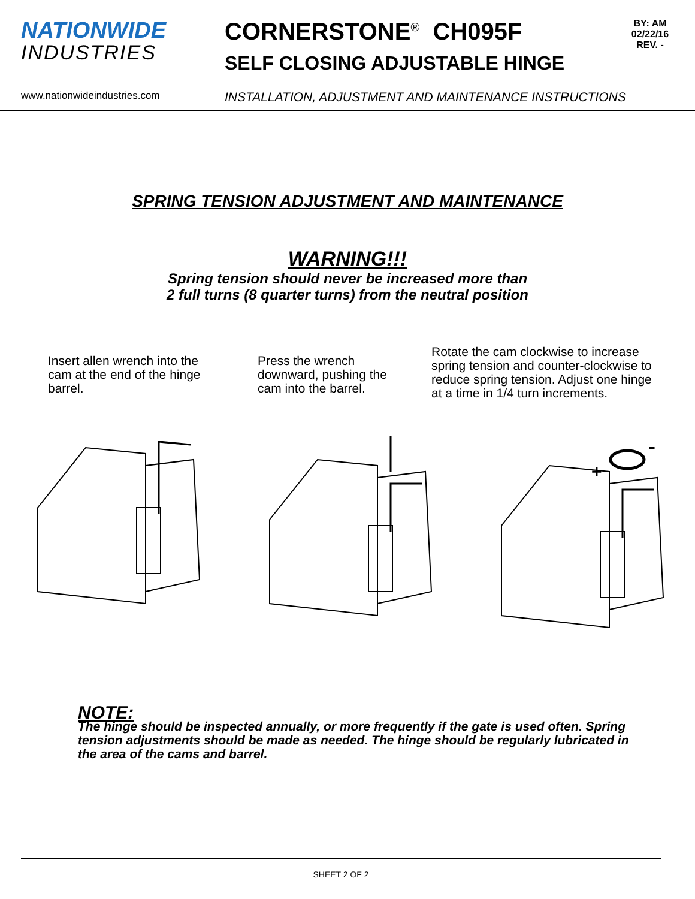NATIONWIDE
INDUSTRIES
CORNERSTONE<sup>®</sup> CH095F
SELF CLOSING ADJUSTABLE HINGE
BY: AM
02/22/16
REV. -
www.nationwideindustries.com INSTALLATION, ADJUSTMENT AND MAINTENANCE INSTRUCTIONS
SPRING TENSION ADJUSTMENT AND MAINTENANCE
WARNING!!!
Spring tension should never be increased more than
2 full turns (8 quarter turns) from the neutral position
Insert allen wrench into the cam at the end of the hinge barrel.
Press the wrench downward, pushing the cam into the barrel.
Rotate the cam clockwise to increase spring tension and counter-clockwise to reduce spring tension. Adjust one hinge at a time in 1/4 turn increments.
+
-
NOTE:
The hinge should be inspected annually, or more frequently if the gate is used often. Spring tension adjustments should be made as needed. The hinge should be regularly lubricated in the area of the cams and barrel.
SHEET 2 OF 2